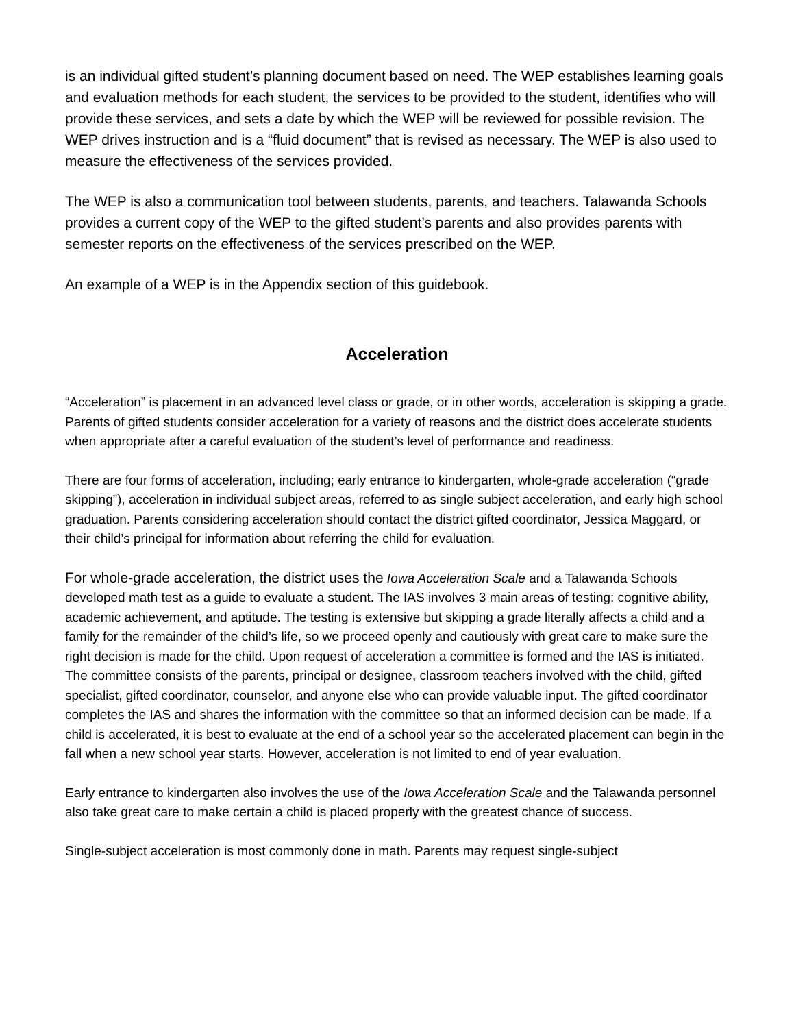is an individual gifted student’s planning document based on need. The WEP establishes learning goals and evaluation methods for each student, the services to be provided to the student, identifies who will provide these services, and sets a date by which the WEP will be reviewed for possible revision. The WEP drives instruction and is a “fluid document” that is revised as necessary. The WEP is also used to measure the effectiveness of the services provided.
The WEP is also a communication tool between students, parents, and teachers. Talawanda Schools provides a current copy of the WEP to the gifted student’s parents and also provides parents with semester reports on the effectiveness of the services prescribed on the WEP.
An example of a WEP is in the Appendix section of this guidebook.
Acceleration
“Acceleration” is placement in an advanced level class or grade, or in other words, acceleration is skipping a grade. Parents of gifted students consider acceleration for a variety of reasons and the district does accelerate students when appropriate after a careful evaluation of the student’s level of performance and readiness.
There are four forms of acceleration, including; early entrance to kindergarten, whole-grade acceleration (“grade skipping”), acceleration in individual subject areas, referred to as single subject acceleration, and early high school graduation. Parents considering acceleration should contact the district gifted coordinator, Jessica Maggard, or their child’s principal for information about referring the child for evaluation.
For whole-grade acceleration, the district uses the Iowa Acceleration Scale and a Talawanda Schools developed math test as a guide to evaluate a student. The IAS involves 3 main areas of testing: cognitive ability, academic achievement, and aptitude. The testing is extensive but skipping a grade literally affects a child and a family for the remainder of the child’s life, so we proceed openly and cautiously with great care to make sure the right decision is made for the child. Upon request of acceleration a committee is formed and the IAS is initiated. The committee consists of the parents, principal or designee, classroom teachers involved with the child, gifted specialist, gifted coordinator, counselor, and anyone else who can provide valuable input. The gifted coordinator completes the IAS and shares the information with the committee so that an informed decision can be made. If a child is accelerated, it is best to evaluate at the end of a school year so the accelerated placement can begin in the fall when a new school year starts. However, acceleration is not limited to end of year evaluation.
Early entrance to kindergarten also involves the use of the Iowa Acceleration Scale and the Talawanda personnel also take great care to make certain a child is placed properly with the greatest chance of success.
Single-subject acceleration is most commonly done in math. Parents may request single-subject